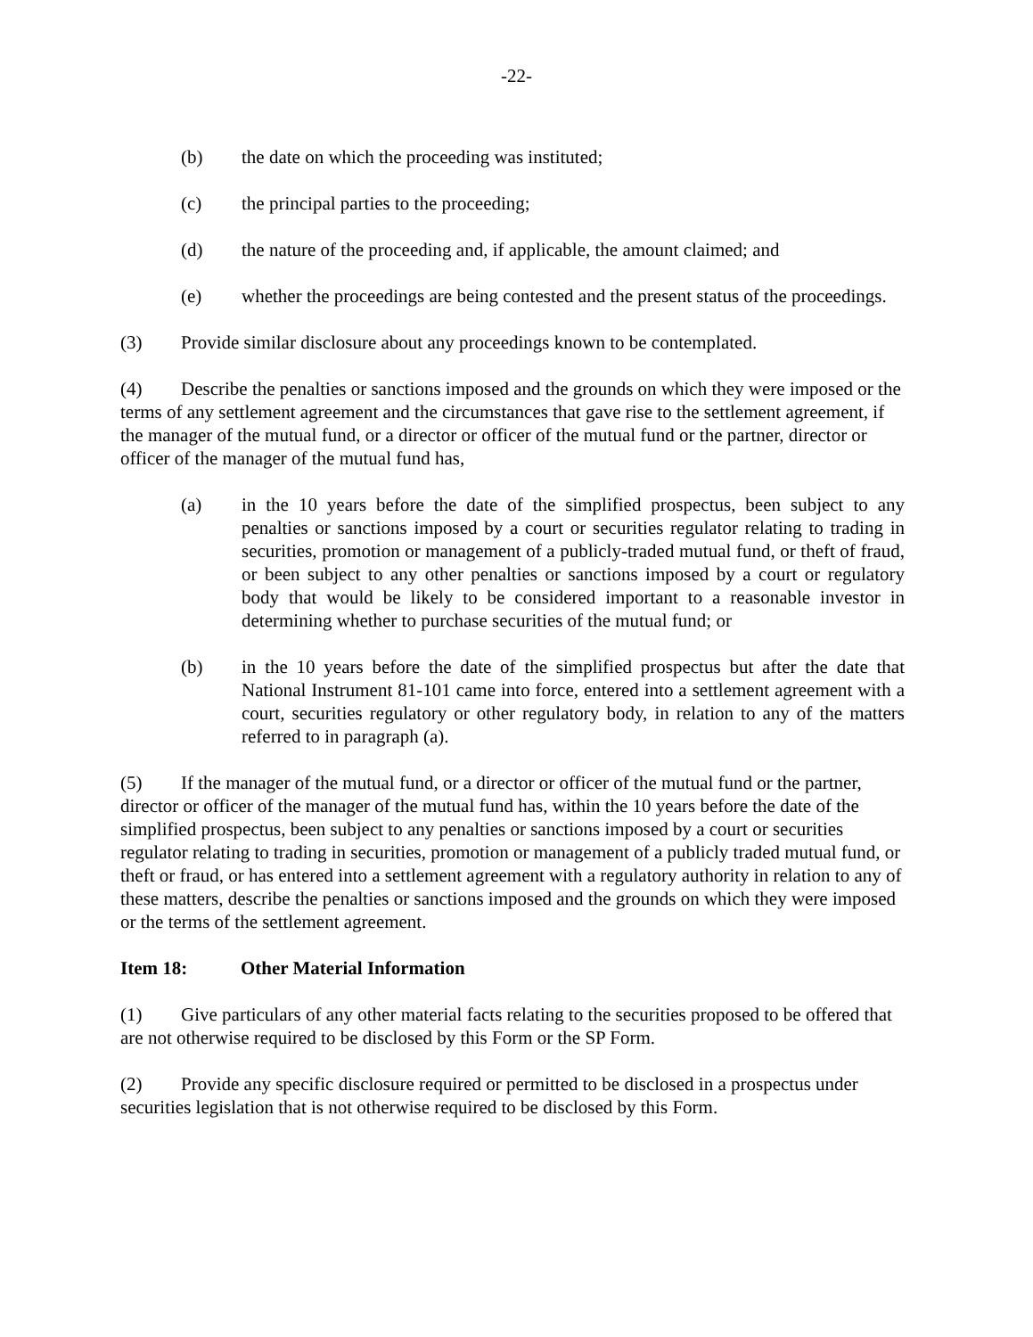-22-
(b) the date on which the proceeding was instituted;
(c) the principal parties to the proceeding;
(d) the nature of the proceeding and, if applicable, the amount claimed; and
(e) whether the proceedings are being contested and the present status of the proceedings.
(3) Provide similar disclosure about any proceedings known to be contemplated.
(4) Describe the penalties or sanctions imposed and the grounds on which they were imposed or the terms of any settlement agreement and the circumstances that gave rise to the settlement agreement, if the manager of the mutual fund, or a director or officer of the mutual fund or the partner, director or officer of the manager of the mutual fund has,
(a) in the 10 years before the date of the simplified prospectus, been subject to any penalties or sanctions imposed by a court or securities regulator relating to trading in securities, promotion or management of a publicly-traded mutual fund, or theft of fraud, or been subject to any other penalties or sanctions imposed by a court or regulatory body that would be likely to be considered important to a reasonable investor in determining whether to purchase securities of the mutual fund; or
(b) in the 10 years before the date of the simplified prospectus but after the date that National Instrument 81-101 came into force, entered into a settlement agreement with a court, securities regulatory or other regulatory body, in relation to any of the matters referred to in paragraph (a).
(5) If the manager of the mutual fund, or a director or officer of the mutual fund or the partner, director or officer of the manager of the mutual fund has, within the 10 years before the date of the simplified prospectus, been subject to any penalties or sanctions imposed by a court or securities regulator relating to trading in securities, promotion or management of a publicly traded mutual fund, or theft or fraud, or has entered into a settlement agreement with a regulatory authority in relation to any of these matters, describe the penalties or sanctions imposed and the grounds on which they were imposed or the terms of the settlement agreement.
Item 18: Other Material Information
(1) Give particulars of any other material facts relating to the securities proposed to be offered that are not otherwise required to be disclosed by this Form or the SP Form.
(2) Provide any specific disclosure required or permitted to be disclosed in a prospectus under securities legislation that is not otherwise required to be disclosed by this Form.